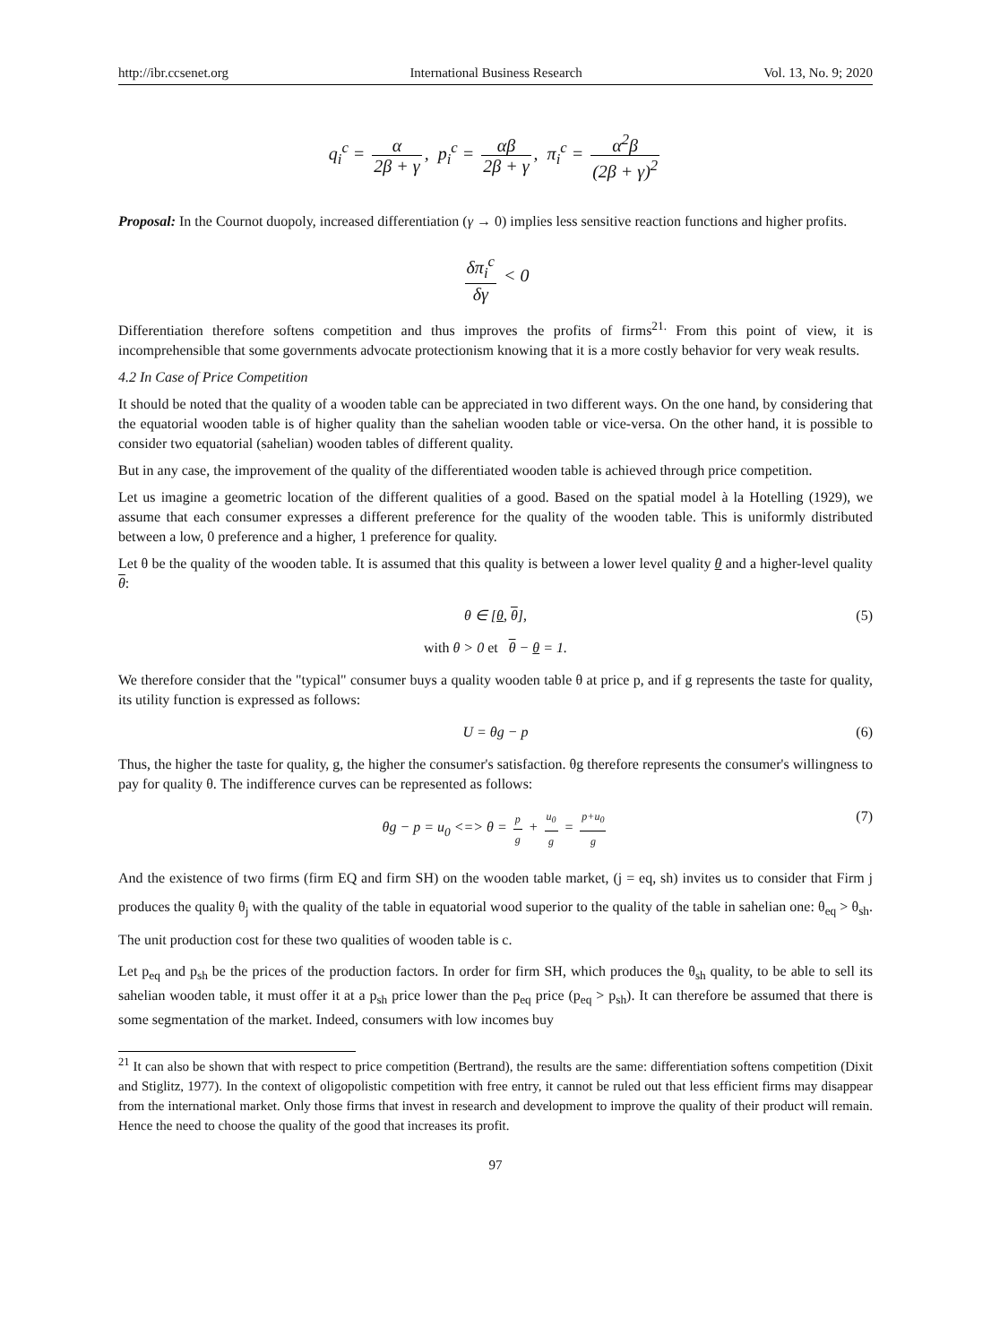http://ibr.ccsenet.org International Business Research Vol. 13, No. 9; 2020
q<sub>i</sub><sup>c</sup> = α 2β + γ, p<sub>i</sub><sup>c</sup> = αβ 2β + γ, π<sub>i</sub><sup>c</sup> = α<sup>2</sup>β (2β + γ)<sup>2</sup>
Proposal: In the Cournot duopoly, increased differentiation (γ → 0) implies less sensitive reaction functions and higher profits.
δπ<sub>i</sub><sup>c</sup> δγ < 0
Differentiation therefore softens competition and thus improves the profits of firms<sup>21.</sup> From this point of view, it is incomprehensible that some governments advocate protectionism knowing that it is a more costly behavior for very weak results.
4.2 In Case of Price Competition
It should be noted that the quality of a wooden table can be appreciated in two different ways. On the one hand, by considering that the equatorial wooden table is of higher quality than the sahelian wooden table or vice-versa. On the other hand, it is possible to consider two equatorial (sahelian) wooden tables of different quality.
But in any case, the improvement of the quality of the differentiated wooden table is achieved through price competition.
Let us imagine a geometric location of the different qualities of a good. Based on the spatial model à la Hotelling (1929), we assume that each consumer expresses a different preference for the quality of the wooden table. This is uniformly distributed between a low, 0 preference and a higher, 1 preference for quality.
Let θ be the quality of the wooden table. It is assumed that this quality is between a lower level quality θ and a higher-level quality θ:
θ ∈ [θ, θ], (5)
with θ > 0 et θ − θ = 1.
We therefore consider that the "typical" consumer buys a quality wooden table θ at price p, and if g represents the taste for quality, its utility function is expressed as follows:
U = θg − p (6)
Thus, the higher the taste for quality, g, the higher the consumer's satisfaction. θg therefore represents the consumer's willingness to pay for quality θ. The indifference curves can be represented as follows:
θg − p = u<sub>0</sub> <=> θ = p g + u<sub>0</sub> g = p+u<sub>0</sub> g
(7)
And the existence of two firms (firm EQ and firm SH) on the wooden table market, (j = eq, sh) invites us to consider that Firm j produces the quality θ<sub>j</sub> with the quality of the table in equatorial wood superior to the quality of the table in sahelian one: θ<sub>eq</sub> > θ<sub>sh</sub>. The unit production cost for these two qualities of wooden table is c.
Let p<sub>eq</sub> and p<sub>sh</sub> be the prices of the production factors. In order for firm SH, which produces the θ<sub>sh</sub> quality, to be able to sell its sahelian wooden table, it must offer it at a p<sub>sh</sub> price lower than the p<sub>eq</sub> price (p<sub>eq</sub> > p<sub>sh</sub>). It can therefore be assumed that there is some segmentation of the market. Indeed, consumers with low incomes buy
<sup>21</sup> It can also be shown that with respect to price competition (Bertrand), the results are the same: differentiation softens competition (Dixit and Stiglitz, 1977). In the context of oligopolistic competition with free entry, it cannot be ruled out that less efficient firms may disappear from the international market. Only those firms that invest in research and development to improve the quality of their product will remain. Hence the need to choose the quality of the good that increases its profit.
97